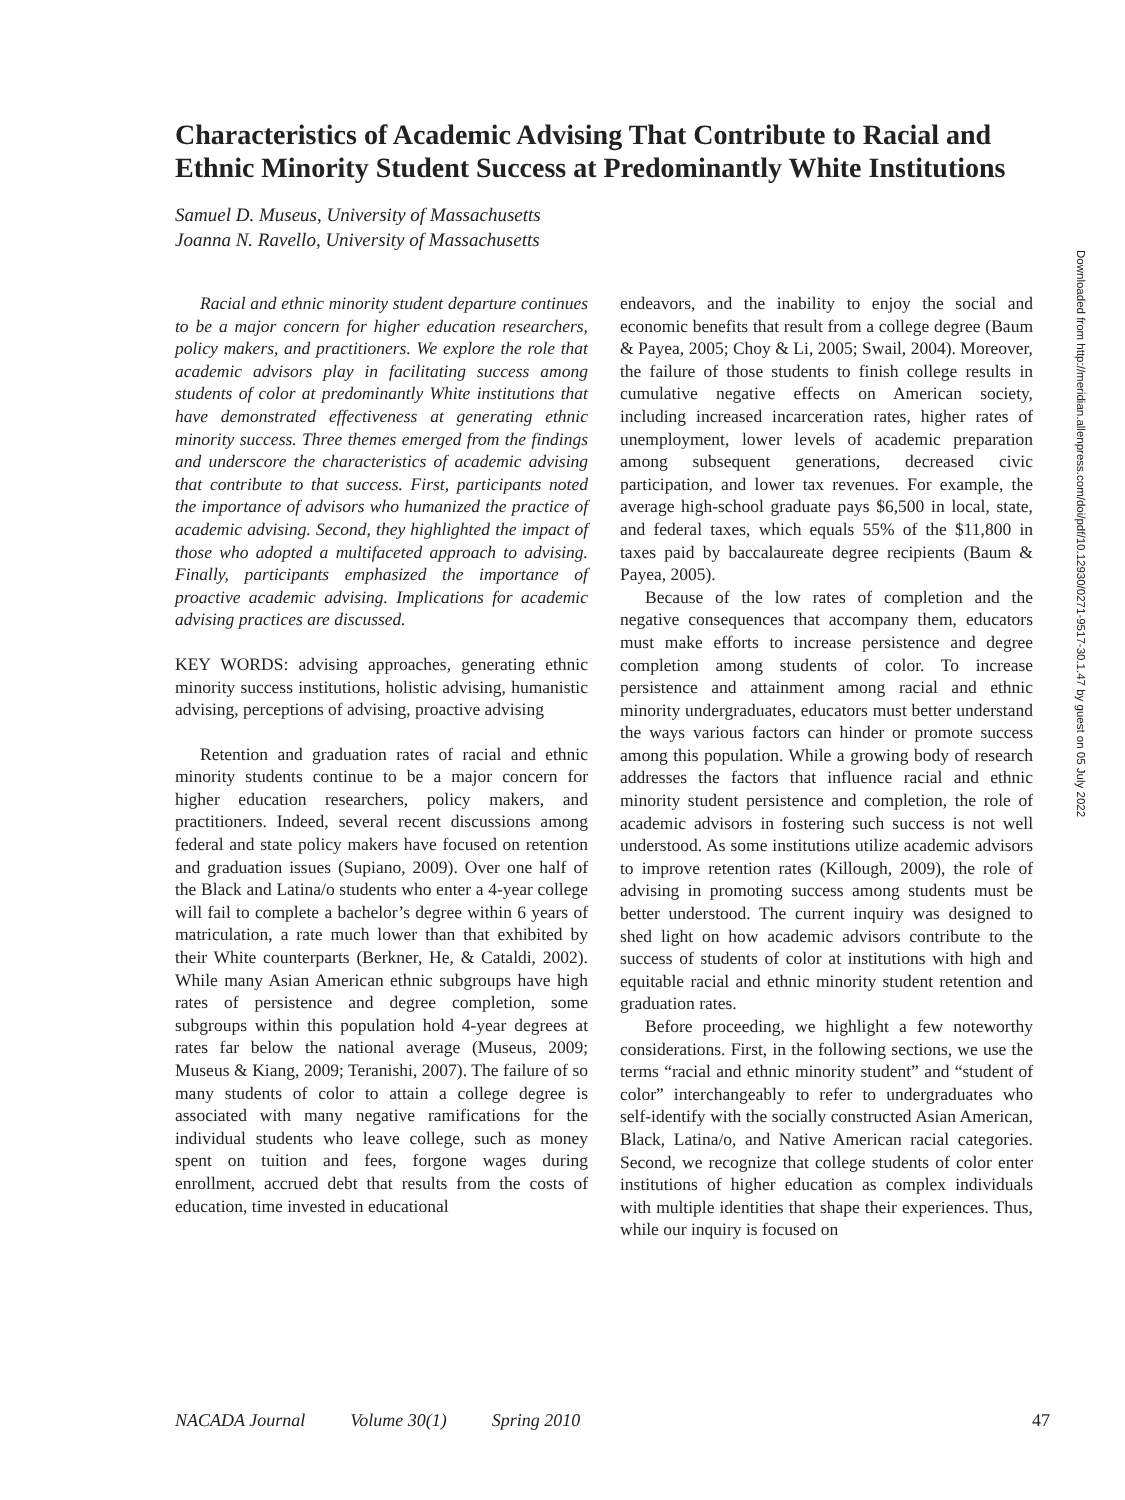Characteristics of Academic Advising That Contribute to Racial and Ethnic Minority Student Success at Predominantly White Institutions
Samuel D. Museus, University of Massachusetts
Joanna N. Ravello, University of Massachusetts
Racial and ethnic minority student departure continues to be a major concern for higher education researchers, policy makers, and practitioners. We explore the role that academic advisors play in facilitating success among students of color at predominantly White institutions that have demonstrated effectiveness at generating ethnic minority success. Three themes emerged from the findings and underscore the characteristics of academic advising that contribute to that success. First, participants noted the importance of advisors who humanized the practice of academic advising. Second, they highlighted the impact of those who adopted a multifaceted approach to advising. Finally, participants emphasized the importance of proactive academic advising. Implications for academic advising practices are discussed.
KEY WORDS: advising approaches, generating ethnic minority success institutions, holistic advising, humanistic advising, perceptions of advising, proactive advising
Retention and graduation rates of racial and ethnic minority students continue to be a major concern for higher education researchers, policy makers, and practitioners. Indeed, several recent discussions among federal and state policy makers have focused on retention and graduation issues (Supiano, 2009). Over one half of the Black and Latina/o students who enter a 4-year college will fail to complete a bachelor’s degree within 6 years of matriculation, a rate much lower than that exhibited by their White counterparts (Berkner, He, & Cataldi, 2002). While many Asian American ethnic subgroups have high rates of persistence and degree completion, some subgroups within this population hold 4-year degrees at rates far below the national average (Museus, 2009; Museus & Kiang, 2009; Teranishi, 2007). The failure of so many students of color to attain a college degree is associated with many negative ramifications for the individual students who leave college, such as money spent on tuition and fees, forgone wages during enrollment, accrued debt that results from the costs of education, time invested in educational
endeavors, and the inability to enjoy the social and economic benefits that result from a college degree (Baum & Payea, 2005; Choy & Li, 2005; Swail, 2004). Moreover, the failure of those students to finish college results in cumulative negative effects on American society, including increased incarceration rates, higher rates of unemployment, lower levels of academic preparation among subsequent generations, decreased civic participation, and lower tax revenues. For example, the average high-school graduate pays $6,500 in local, state, and federal taxes, which equals 55% of the $11,800 in taxes paid by baccalaureate degree recipients (Baum & Payea, 2005).
Because of the low rates of completion and the negative consequences that accompany them, educators must make efforts to increase persistence and degree completion among students of color. To increase persistence and attainment among racial and ethnic minority undergraduates, educators must better understand the ways various factors can hinder or promote success among this population. While a growing body of research addresses the factors that influence racial and ethnic minority student persistence and completion, the role of academic advisors in fostering such success is not well understood. As some institutions utilize academic advisors to improve retention rates (Killough, 2009), the role of advising in promoting success among students must be better understood. The current inquiry was designed to shed light on how academic advisors contribute to the success of students of color at institutions with high and equitable racial and ethnic minority student retention and graduation rates.
Before proceeding, we highlight a few noteworthy considerations. First, in the following sections, we use the terms “racial and ethnic minority student” and “student of color” interchangeably to refer to undergraduates who self-identify with the socially constructed Asian American, Black, Latina/o, and Native American racial categories. Second, we recognize that college students of color enter institutions of higher education as complex individuals with multiple identities that shape their experiences. Thus, while our inquiry is focused on
Downloaded from http://meridian.allenpress.com/doi/pdf/10.12930/0271-9517-30.1.47 by guest on 05 July 2022
NACADA Journal Volume 30(1) Spring 2010 47